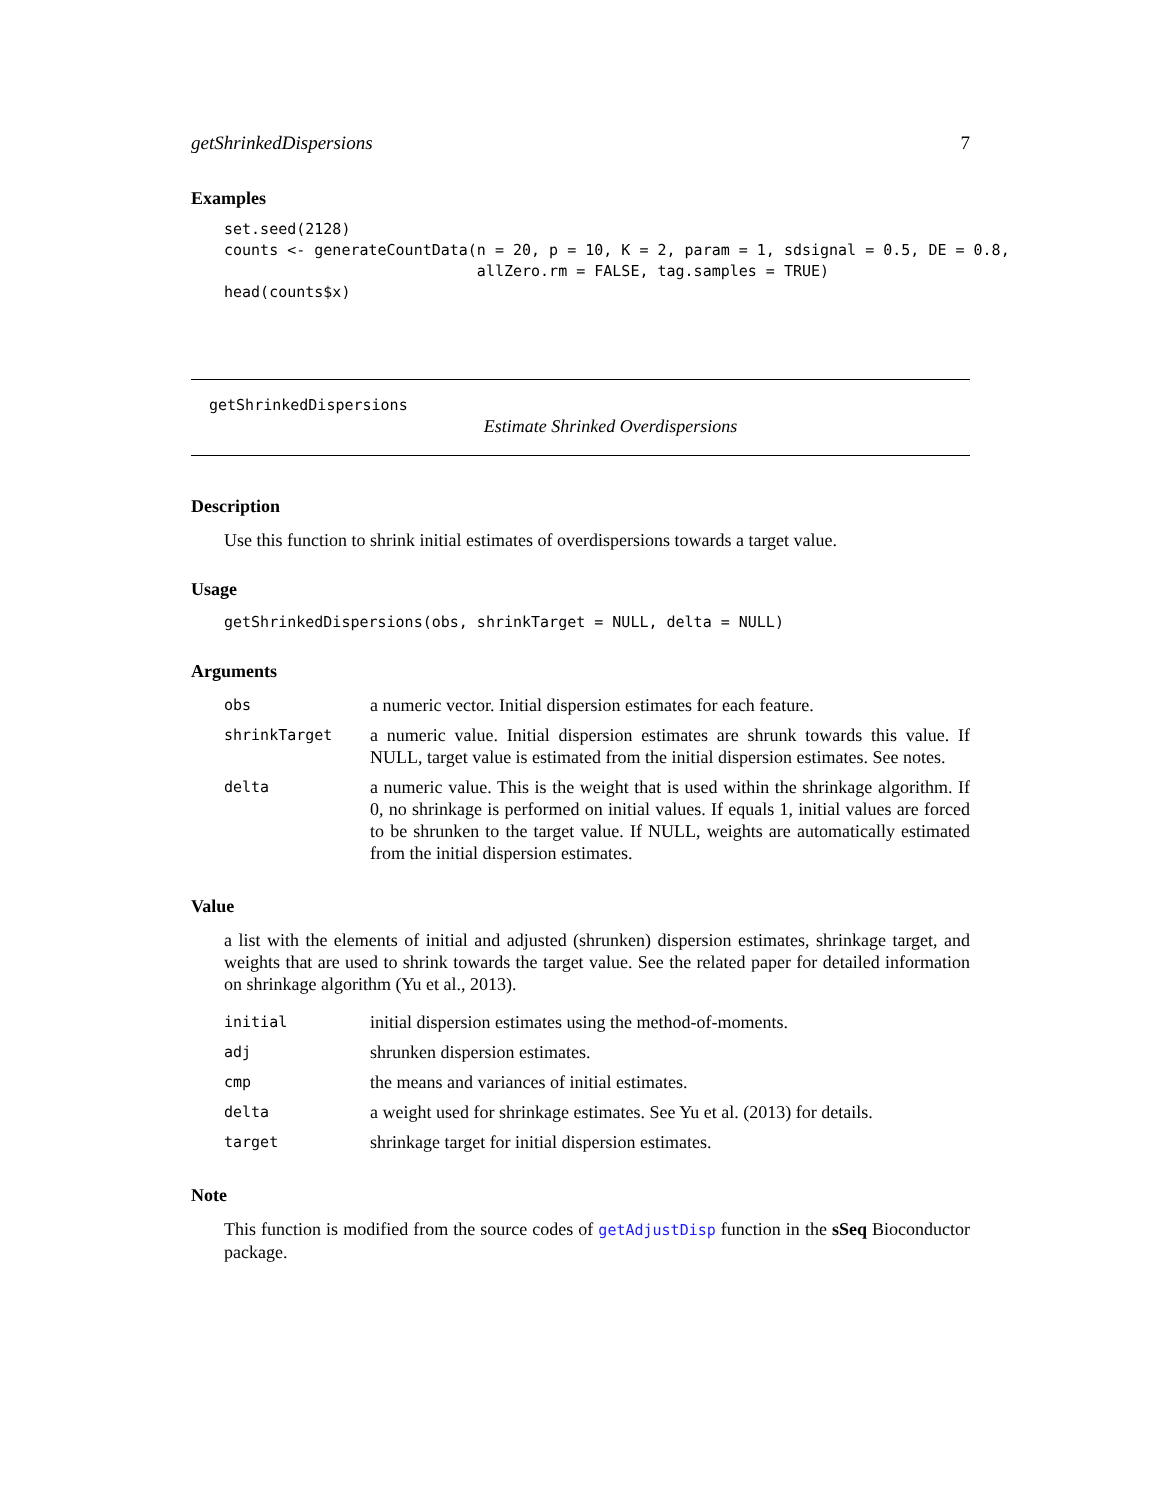getShrinkedDispersions 7
Examples
set.seed(2128)
counts <- generateCountData(n = 20, p = 10, K = 2, param = 1, sdsignal = 0.5, DE = 0.8,
                            allZero.rm = FALSE, tag.samples = TRUE)
head(counts$x)
getShrinkedDispersions
Estimate Shrinked Overdispersions
Description
Use this function to shrink initial estimates of overdispersions towards a target value.
Usage
getShrinkedDispersions(obs, shrinkTarget = NULL, delta = NULL)
Arguments
| obs | a numeric vector. Initial dispersion estimates for each feature. |
| shrinkTarget | a numeric value. Initial dispersion estimates are shrunk towards this value. If NULL, target value is estimated from the initial dispersion estimates. See notes. |
| delta | a numeric value. This is the weight that is used within the shrinkage algorithm. If 0, no shrinkage is performed on initial values. If equals 1, initial values are forced to be shrunken to the target value. If NULL, weights are automatically estimated from the initial dispersion estimates. |
Value
a list with the elements of initial and adjusted (shrunken) dispersion estimates, shrinkage target, and weights that are used to shrink towards the target value. See the related paper for detailed information on shrinkage algorithm (Yu et al., 2013).
| initial | initial dispersion estimates using the method-of-moments. |
| adj | shrunken dispersion estimates. |
| cmp | the means and variances of initial estimates. |
| delta | a weight used for shrinkage estimates. See Yu et al. (2013) for details. |
| target | shrinkage target for initial dispersion estimates. |
Note
This function is modified from the source codes of getAdjustDisp function in the sSeq Bioconductor package.